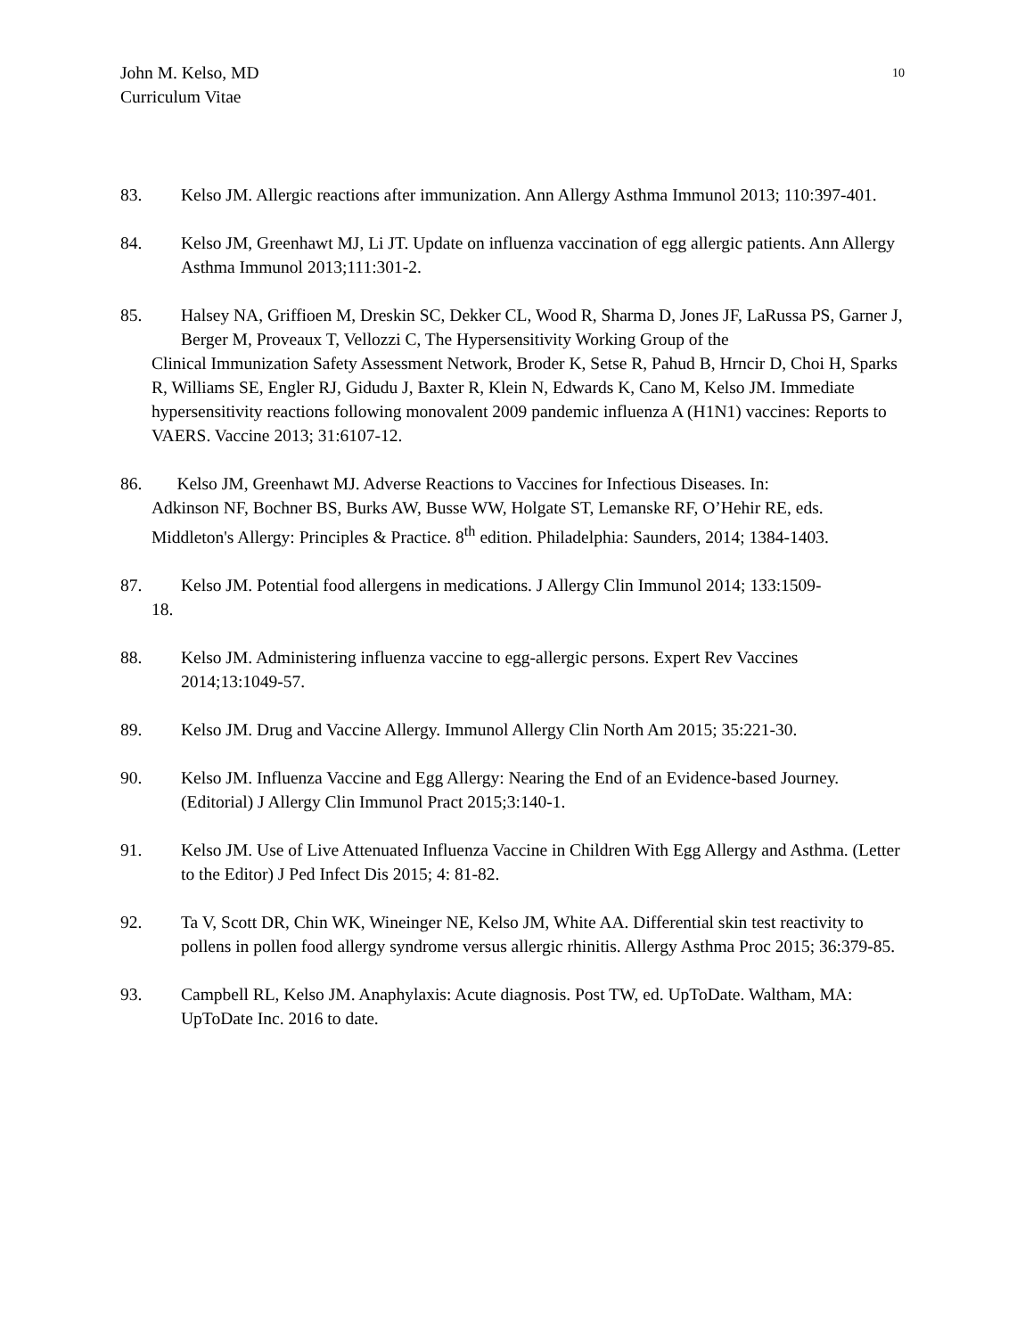10 John M. Kelso, MD
Curriculum Vitae
83. Kelso JM. Allergic reactions after immunization. Ann Allergy Asthma Immunol 2013; 110:397-401.
84. Kelso JM, Greenhawt MJ, Li JT. Update on influenza vaccination of egg allergic patients. Ann Allergy Asthma Immunol 2013;111:301-2.
85. Halsey NA, Griffioen M, Dreskin SC, Dekker CL, Wood R, Sharma D, Jones JF, LaRussa PS, Garner J, Berger M, Proveaux T, Vellozzi C, The Hypersensitivity Working Group of the
Clinical Immunization Safety Assessment Network, Broder K, Setse R, Pahud B, Hrncir D, Choi H, Sparks R, Williams SE, Engler RJ, Gidudu J, Baxter R, Klein N, Edwards K, Cano M, Kelso JM. Immediate hypersensitivity reactions following monovalent 2009 pandemic influenza A (H1N1) vaccines: Reports to VAERS. Vaccine 2013; 31:6107-12.
86. Kelso JM, Greenhawt MJ. Adverse Reactions to Vaccines for Infectious Diseases. In:
Adkinson NF, Bochner BS, Burks AW, Busse WW, Holgate ST, Lemanske RF, O’Hehir RE, eds. Middleton's Allergy: Principles & Practice. 8<sup>th</sup> edition. Philadelphia: Saunders, 2014; 1384-1403.
87. Kelso JM. Potential food allergens in medications. J Allergy Clin Immunol 2014; 133:1509-
18.
88. Kelso JM. Administering influenza vaccine to egg-allergic persons. Expert Rev Vaccines 2014;13:1049-57.
89. Kelso JM. Drug and Vaccine Allergy. Immunol Allergy Clin North Am 2015; 35:221-30.
90. Kelso JM. Influenza Vaccine and Egg Allergy: Nearing the End of an Evidence-based Journey. (Editorial) J Allergy Clin Immunol Pract 2015;3:140-1.
91. Kelso JM. Use of Live Attenuated Influenza Vaccine in Children With Egg Allergy and Asthma. (Letter to the Editor) J Ped Infect Dis 2015; 4: 81-82.
92. Ta V, Scott DR, Chin WK, Wineinger NE, Kelso JM, White AA. Differential skin test reactivity to pollens in pollen food allergy syndrome versus allergic rhinitis. Allergy Asthma Proc 2015; 36:379-85.
93. Campbell RL, Kelso JM. Anaphylaxis: Acute diagnosis. Post TW, ed. UpToDate. Waltham, MA: UpToDate Inc. 2016 to date.